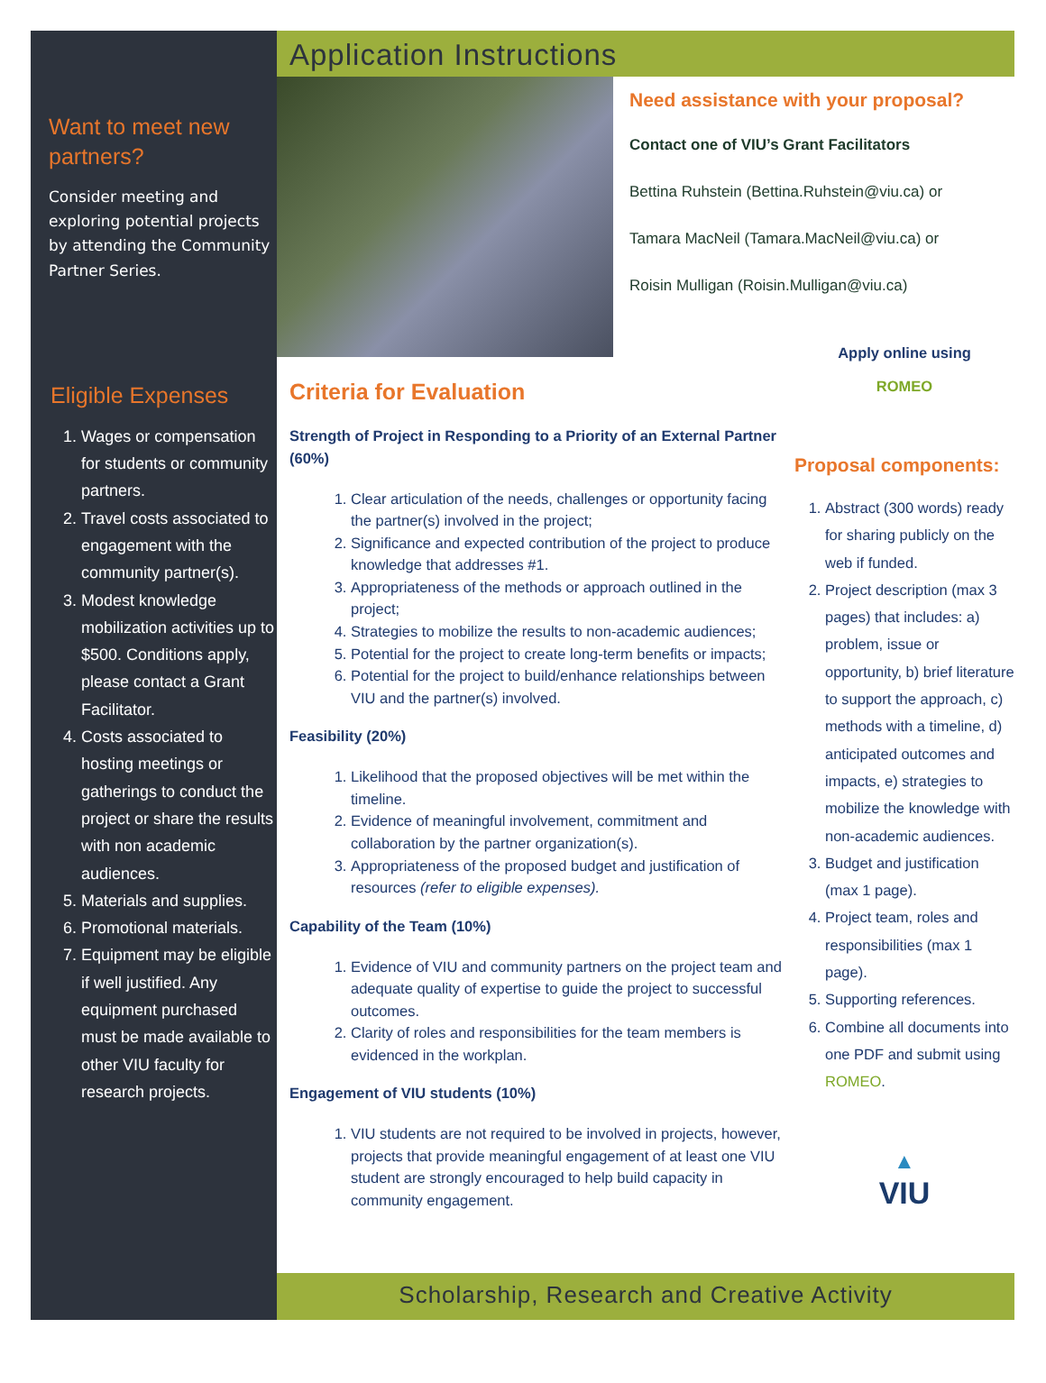Want to meet new partners?
Consider meeting and exploring potential projects by attending the Community Partner Series.
Eligible Expenses
1. Wages or compensation for students or community partners.
2. Travel costs associated to engagement with the community partner(s).
3. Modest knowledge mobilization activities up to $500. Conditions apply, please contact a Grant Facilitator.
4. Costs associated to hosting meetings or gatherings to conduct the project or share the results with non academic audiences.
5. Materials and supplies.
6. Promotional materials.
7. Equipment may be eligible if well justified. Any equipment purchased must be made available to other VIU faculty for research projects.
Application Instructions
Need assistance with your proposal?
Contact one of VIU’s Grant Facilitators
Bettina Ruhstein (Bettina.Ruhstein@viu.ca) or
Tamara MacNeil (Tamara.MacNeil@viu.ca) or
Roisin Mulligan (Roisin.Mulligan@viu.ca)
Criteria for Evaluation
Strength of Project in Responding to a Priority of an External Partner (60%)
1. Clear articulation of the needs, challenges or opportunity facing the partner(s) involved in the project;
2. Significance and expected contribution of the project to produce knowledge that addresses #1.
3. Appropriateness of the methods or approach outlined in the project;
4. Strategies to mobilize the results to non-academic audiences;
5. Potential for the project to create long-term benefits or impacts;
6. Potential for the project to build/enhance relationships between VIU and the partner(s) involved.
Feasibility (20%)
1. Likelihood that the proposed objectives will be met within the timeline.
2. Evidence of meaningful involvement, commitment and collaboration by the partner organization(s).
3. Appropriateness of the proposed budget and justification of resources (refer to eligible expenses).
Capability of the Team (10%)
1. Evidence of VIU and community partners on the project team and adequate quality of expertise to guide the project to successful outcomes.
2. Clarity of roles and responsibilities for the team members is evidenced in the workplan.
Engagement of VIU students (10%)
1. VIU students are not required to be involved in projects, however, projects that provide meaningful engagement of at least one VIU student are strongly encouraged to help build capacity in community engagement.
Apply online using
ROMEO
Proposal components:
1. Abstract (300 words) ready for sharing publicly on the web if funded.
2. Project description (max 3 pages) that includes: a) problem, issue or opportunity, b) brief literature to support the approach, c) methods with a timeline, d) anticipated outcomes and impacts, e) strategies to mobilize the knowledge with non-academic audiences.
3. Budget and justification (max 1 page).
4. Project team, roles and responsibilities (max 1 page).
5. Supporting references.
6. Combine all documents into one PDF and submit using ROMEO.
▲
VIU
Scholarship, Research and Creative Activity